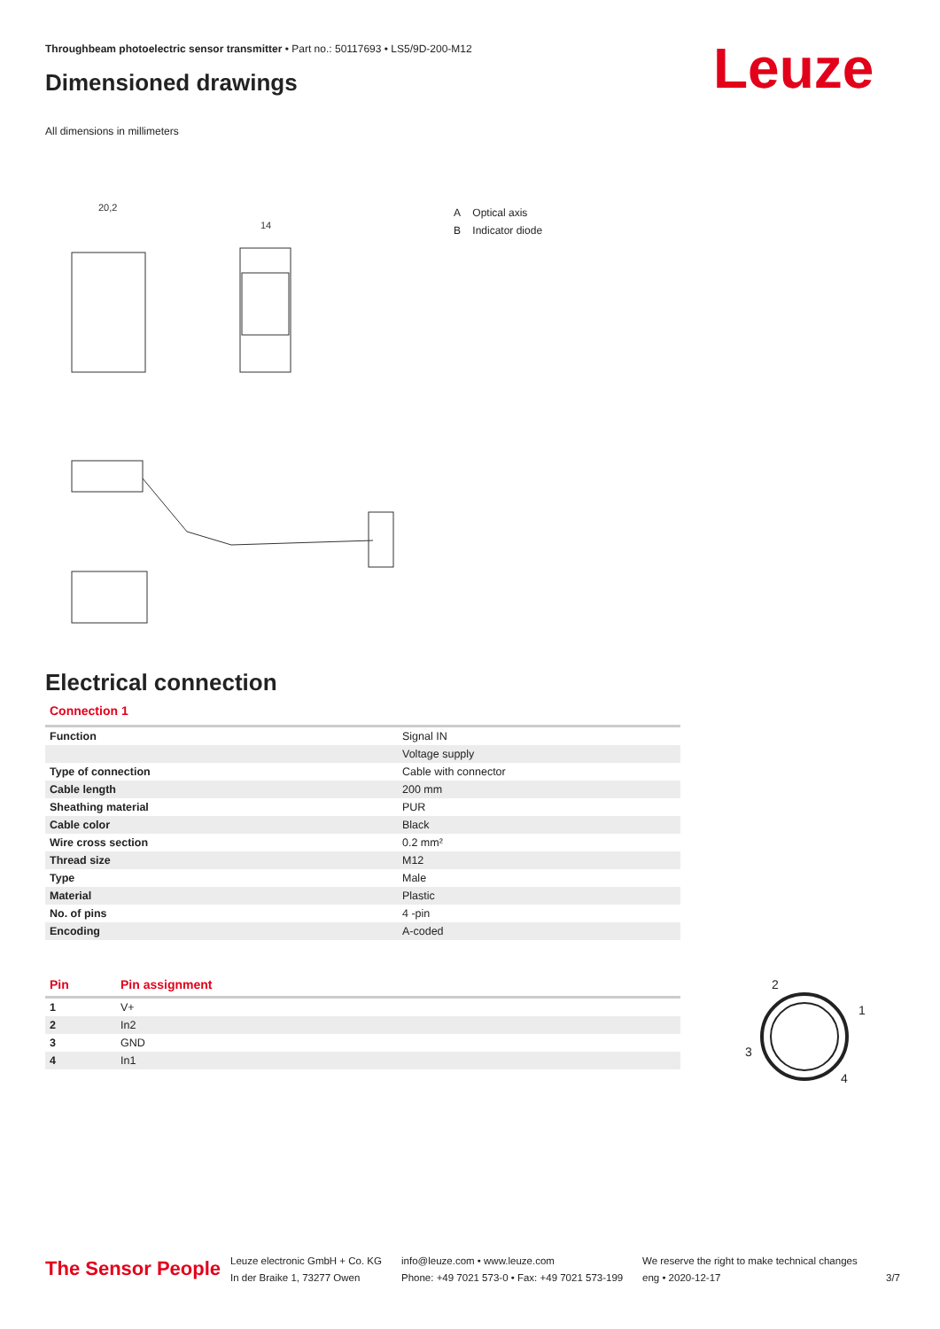Throughbeam photoelectric sensor transmitter • Part no.: 50117693 • LS5/9D-200-M12
Dimensioned drawings Leuze
All dimensions in millimeters
20,2
14
A Optical axis
B Indicator diode
Electrical connection
Connection 1
| Function | Signal IN |
| | Voltage supply |
| Type of connection | Cable with connector |
| Cable length | 200 mm |
| Sheathing material | PUR |
| Cable color | Black |
| Wire cross section | 0.2 mm² |
| Thread size | M12 |
| Type | Male |
| Material | Plastic |
| No. of pins | 4 -pin |
| Encoding | A-coded |
| Pin | Pin assignment |
| --- | --- |
| 1 | V+ |
| 2 | In2 |
| 3 | GND |
| 4 | In1 |
2
1
3
4
The Sensor People
Leuze electronic GmbH + Co. KG
In der Braike 1, 73277 Owen
info@leuze.com • www.leuze.com
Phone: +49 7021 573-0 • Fax: +49 7021 573-199
We reserve the right to make technical changes
eng • 2020-12-17
3/7